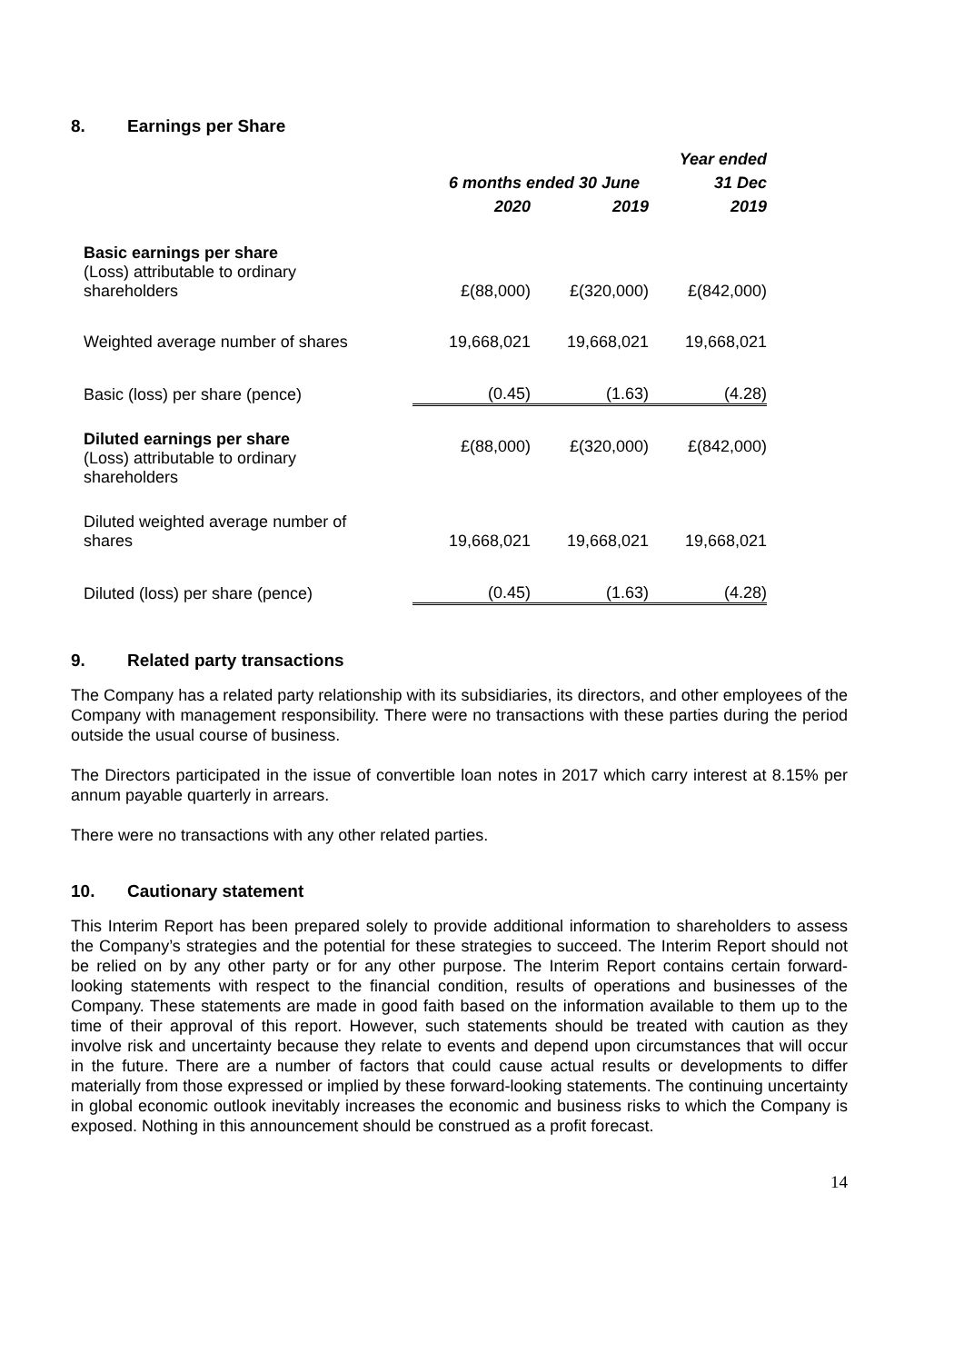8. Earnings per Share
| | | | Year ended |
| --- | --- | --- | --- |
| | 6 months ended 30 June | | 31 Dec |
| | 2020 | 2019 | 2019 |
| Basic earnings per share (Loss) attributable to ordinary shareholders | £(88,000) | £(320,000) | £(842,000) |
| Weighted average number of shares | 19,668,021 | 19,668,021 | 19,668,021 |
| Basic (loss) per share (pence) | (0.45) | (1.63) | (4.28) |
| Diluted earnings per share (Loss) attributable to ordinary shareholders | £(88,000) | £(320,000) | £(842,000) |
| Diluted weighted average number of shares | 19,668,021 | 19,668,021 | 19,668,021 |
| Diluted (loss) per share (pence) | (0.45) | (1.63) | (4.28) |
9. Related party transactions
The Company has a related party relationship with its subsidiaries, its directors, and other employees of the Company with management responsibility. There were no transactions with these parties during the period outside the usual course of business.
The Directors participated in the issue of convertible loan notes in 2017 which carry interest at 8.15% per annum payable quarterly in arrears.
There were no transactions with any other related parties.
10. Cautionary statement
This Interim Report has been prepared solely to provide additional information to shareholders to assess the Company’s strategies and the potential for these strategies to succeed. The Interim Report should not be relied on by any other party or for any other purpose. The Interim Report contains certain forward-looking statements with respect to the financial condition, results of operations and businesses of the Company. These statements are made in good faith based on the information available to them up to the time of their approval of this report. However, such statements should be treated with caution as they involve risk and uncertainty because they relate to events and depend upon circumstances that will occur in the future. There are a number of factors that could cause actual results or developments to differ materially from those expressed or implied by these forward-looking statements. The continuing uncertainty in global economic outlook inevitably increases the economic and business risks to which the Company is exposed. Nothing in this announcement should be construed as a profit forecast.
14